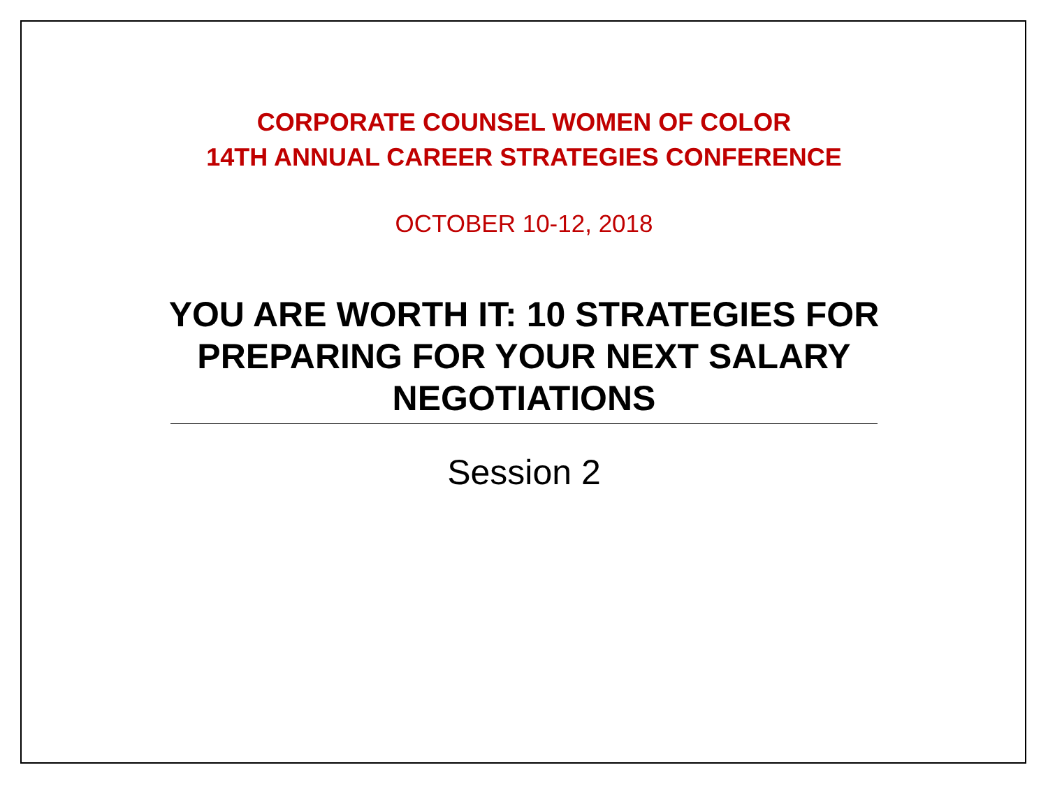CORPORATE COUNSEL WOMEN OF COLOR
14TH ANNUAL CAREER STRATEGIES CONFERENCE
OCTOBER 10-12, 2018
YOU ARE WORTH IT: 10 STRATEGIES FOR PREPARING FOR YOUR NEXT SALARY NEGOTIATIONS
Session 2